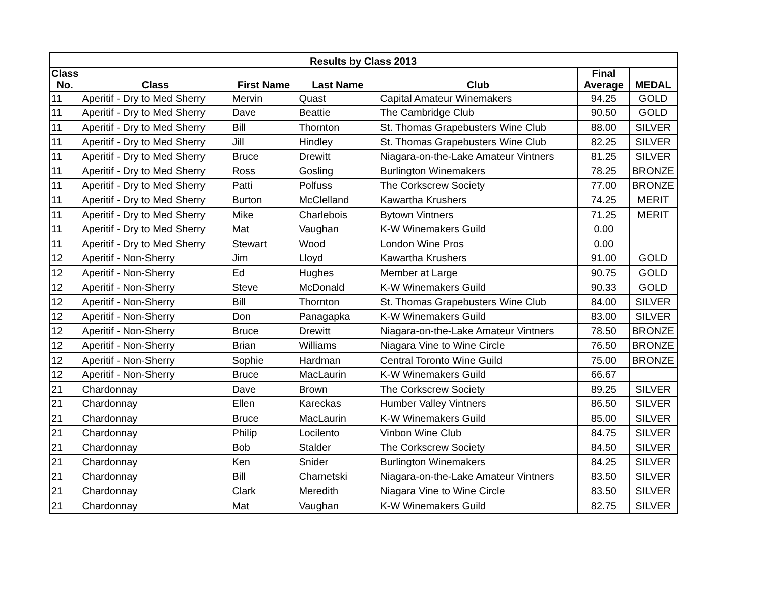| Results by Class 2013 | | | | | | |
| --- | --- | --- | --- | --- | --- | --- |
| Class No. | Class | First Name | Last Name | Club | Final Average | MEDAL |
| 11 | Aperitif - Dry to Med Sherry | Mervin | Quast | Capital Amateur Winemakers | 94.25 | GOLD |
| 11 | Aperitif - Dry to Med Sherry | Dave | Beattie | The Cambridge Club | 90.50 | GOLD |
| 11 | Aperitif - Dry to Med Sherry | Bill | Thornton | St. Thomas Grapebusters Wine Club | 88.00 | SILVER |
| 11 | Aperitif - Dry to Med Sherry | Jill | Hindley | St. Thomas Grapebusters Wine Club | 82.25 | SILVER |
| 11 | Aperitif - Dry to Med Sherry | Bruce | Drewitt | Niagara-on-the-Lake Amateur Vintners | 81.25 | SILVER |
| 11 | Aperitif - Dry to Med Sherry | Ross | Gosling | Burlington Winemakers | 78.25 | BRONZE |
| 11 | Aperitif - Dry to Med Sherry | Patti | Polfuss | The Corkscrew Society | 77.00 | BRONZE |
| 11 | Aperitif - Dry to Med Sherry | Burton | McClelland | Kawartha Krushers | 74.25 | MERIT |
| 11 | Aperitif - Dry to Med Sherry | Mike | Charlebois | Bytown Vintners | 71.25 | MERIT |
| 11 | Aperitif - Dry to Med Sherry | Mat | Vaughan | K-W Winemakers Guild | 0.00 | |
| 11 | Aperitif - Dry to Med Sherry | Stewart | Wood | London Wine Pros | 0.00 | |
| 12 | Aperitif - Non-Sherry | Jim | Lloyd | Kawartha Krushers | 91.00 | GOLD |
| 12 | Aperitif - Non-Sherry | Ed | Hughes | Member at Large | 90.75 | GOLD |
| 12 | Aperitif - Non-Sherry | Steve | McDonald | K-W Winemakers Guild | 90.33 | GOLD |
| 12 | Aperitif - Non-Sherry | Bill | Thornton | St. Thomas Grapebusters Wine Club | 84.00 | SILVER |
| 12 | Aperitif - Non-Sherry | Don | Panagapka | K-W Winemakers Guild | 83.00 | SILVER |
| 12 | Aperitif - Non-Sherry | Bruce | Drewitt | Niagara-on-the-Lake Amateur Vintners | 78.50 | BRONZE |
| 12 | Aperitif - Non-Sherry | Brian | Williams | Niagara Vine to Wine Circle | 76.50 | BRONZE |
| 12 | Aperitif - Non-Sherry | Sophie | Hardman | Central Toronto Wine Guild | 75.00 | BRONZE |
| 12 | Aperitif - Non-Sherry | Bruce | MacLaurin | K-W Winemakers Guild | 66.67 | |
| 21 | Chardonnay | Dave | Brown | The Corkscrew Society | 89.25 | SILVER |
| 21 | Chardonnay | Ellen | Kareckas | Humber Valley Vintners | 86.50 | SILVER |
| 21 | Chardonnay | Bruce | MacLaurin | K-W Winemakers Guild | 85.00 | SILVER |
| 21 | Chardonnay | Philip | Locilento | Vinbon Wine Club | 84.75 | SILVER |
| 21 | Chardonnay | Bob | Stalder | The Corkscrew Society | 84.50 | SILVER |
| 21 | Chardonnay | Ken | Snider | Burlington Winemakers | 84.25 | SILVER |
| 21 | Chardonnay | Bill | Charnetski | Niagara-on-the-Lake Amateur Vintners | 83.50 | SILVER |
| 21 | Chardonnay | Clark | Meredith | Niagara Vine to Wine Circle | 83.50 | SILVER |
| 21 | Chardonnay | Mat | Vaughan | K-W Winemakers Guild | 82.75 | SILVER |